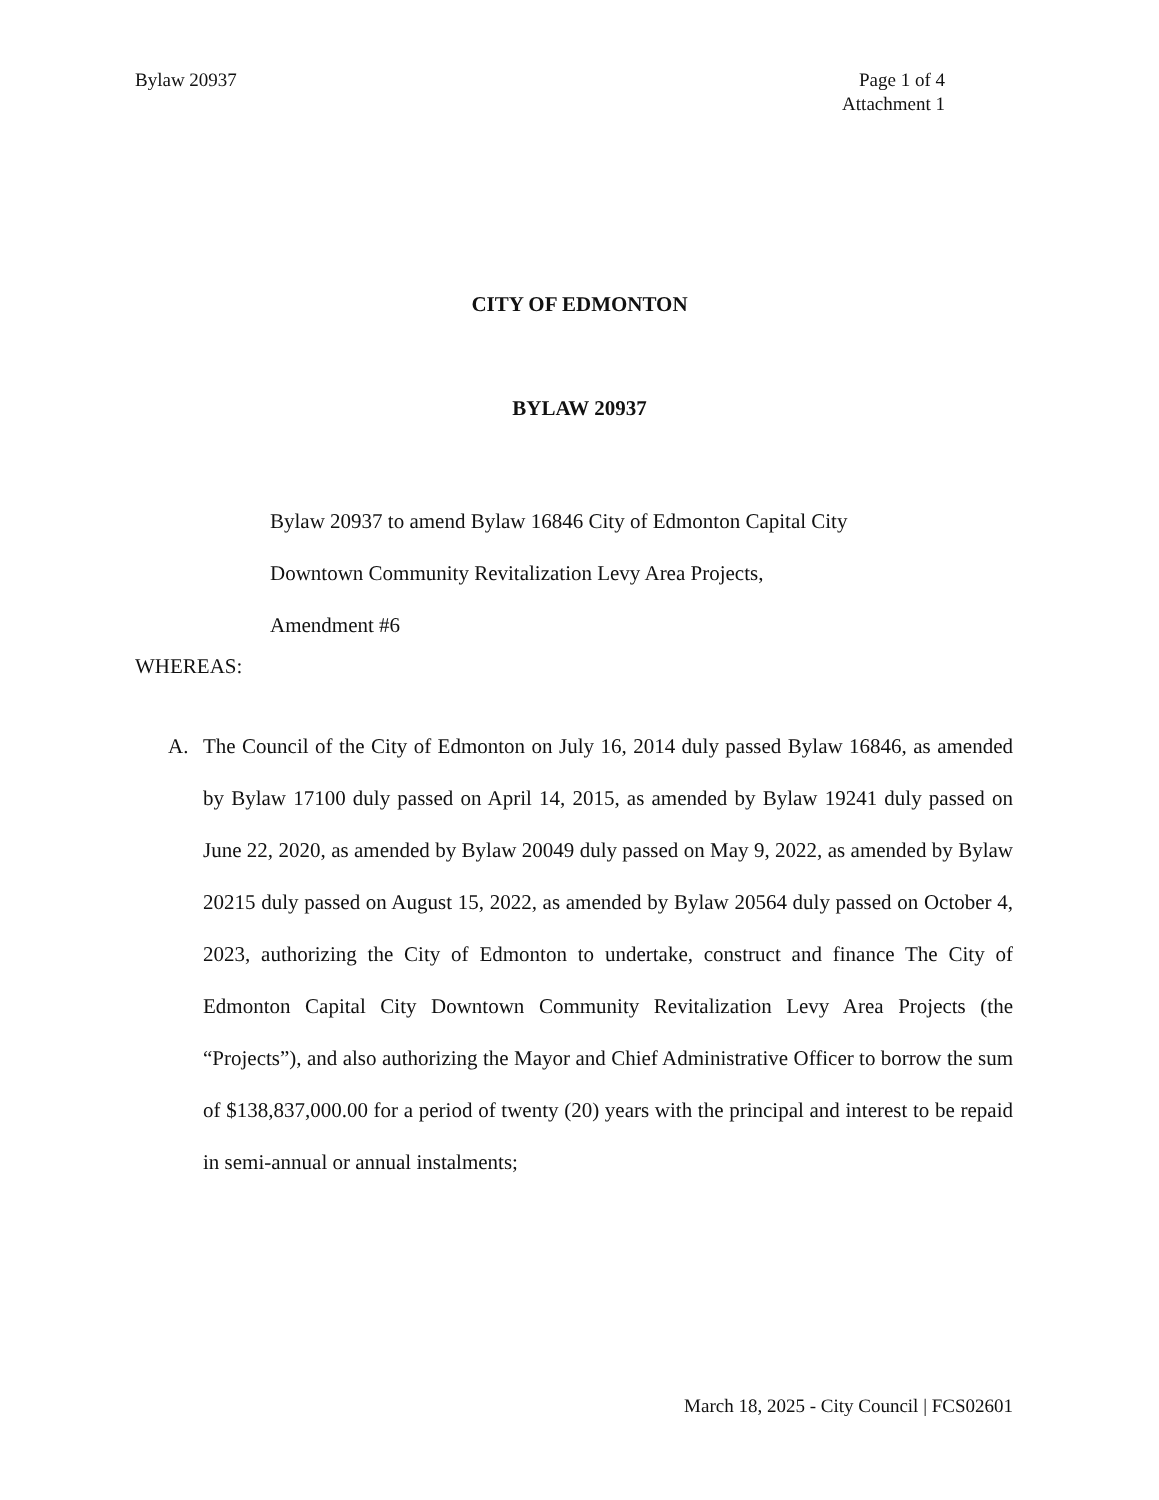Bylaw 20937 Page 1 of 4
Attachment 1
CITY OF EDMONTON
BYLAW 20937
Bylaw 20937 to amend Bylaw 16846 City of Edmonton Capital City
Downtown Community Revitalization Levy Area Projects,
Amendment #6
WHEREAS:
A. The Council of the City of Edmonton on July 16, 2014 duly passed Bylaw 16846, as amended by Bylaw 17100 duly passed on April 14, 2015, as amended by Bylaw 19241 duly passed on June 22, 2020, as amended by Bylaw 20049 duly passed on May 9, 2022, as amended by Bylaw 20215 duly passed on August 15, 2022, as amended by Bylaw 20564 duly passed on October 4, 2023, authorizing the City of Edmonton to undertake, construct and finance The City of Edmonton Capital City Downtown Community Revitalization Levy Area Projects (the “Projects”), and also authorizing the Mayor and Chief Administrative Officer to borrow the sum of $138,837,000.00 for a period of twenty (20) years with the principal and interest to be repaid in semi-annual or annual instalments;
March 18, 2025 - City Council | FCS02601